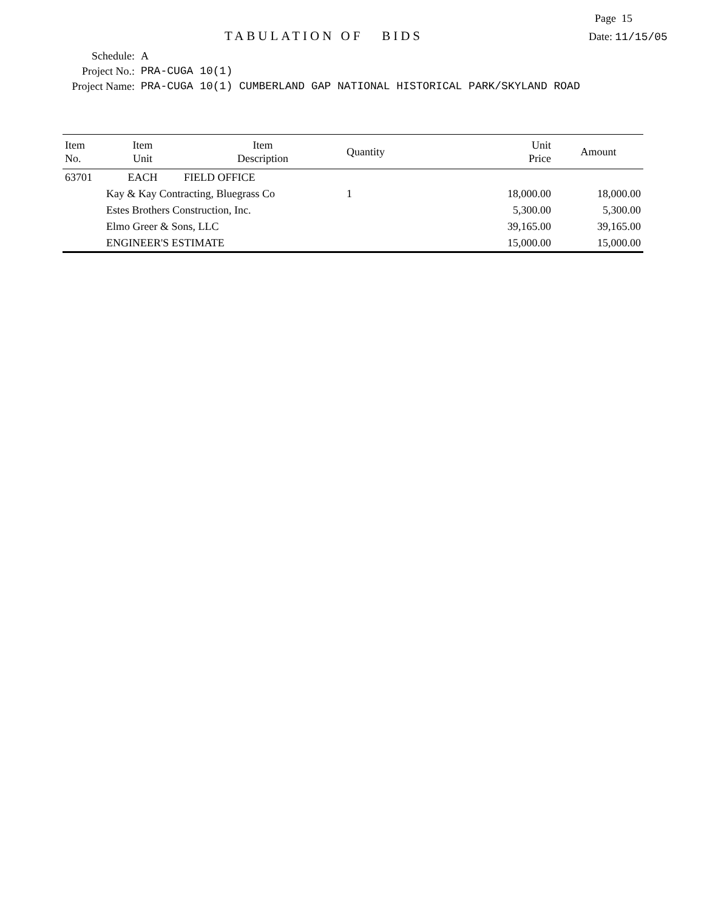Page 15
TABULATION OF BIDS
Date: 11/15/05
Schedule: A
Project No.: PRA-CUGA 10(1)
Project Name: PRA-CUGA 10(1) CUMBERLAND GAP NATIONAL HISTORICAL PARK/SKYLAND ROAD
| Item No. | Item Unit | Item Description | Quantity | Unit Price | Amount |
| --- | --- | --- | --- | --- | --- |
| 63701 | EACH | FIELD OFFICE | | | |
| | Kay & Kay Contracting, Bluegrass Co | | 1 | 18,000.00 | 18,000.00 |
| | Estes Brothers Construction, Inc. | | | 5,300.00 | 5,300.00 |
| | Elmo Greer & Sons, LLC | | | 39,165.00 | 39,165.00 |
| | ENGINEER'S ESTIMATE | | | 15,000.00 | 15,000.00 |